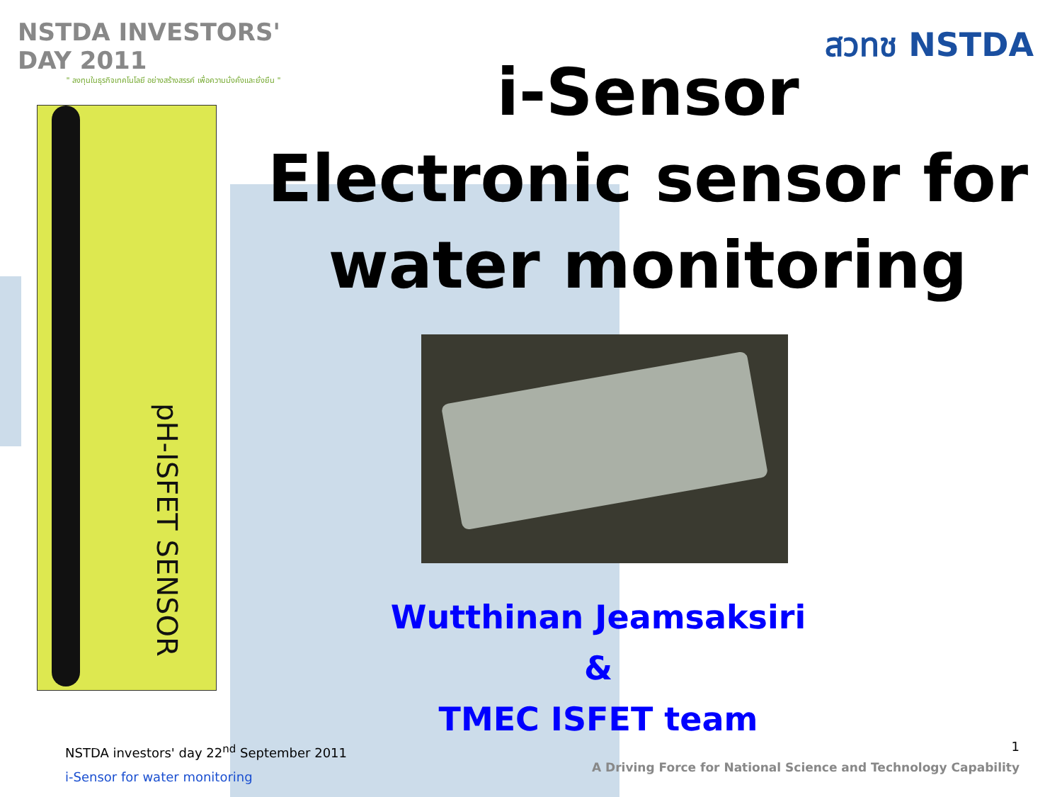NSTDA INVESTORS' DAY 2011
" ลงทุนในธุรกิจเทคโนโลยี อย่างสร้างสรรค์ เพื่อความมั่งคั่งและยั่งยืน "
สวทช NSTDA
pH-ISFET SENSOR
i-Sensor
Electronic sensor for
water monitoring
Wutthinan Jeamsaksiri
&
TMEC ISFET team
NSTDA investors' day 22<sup>nd</sup> September 2011
i-Sensor for water monitoring
1
A Driving Force for National Science and Technology Capability